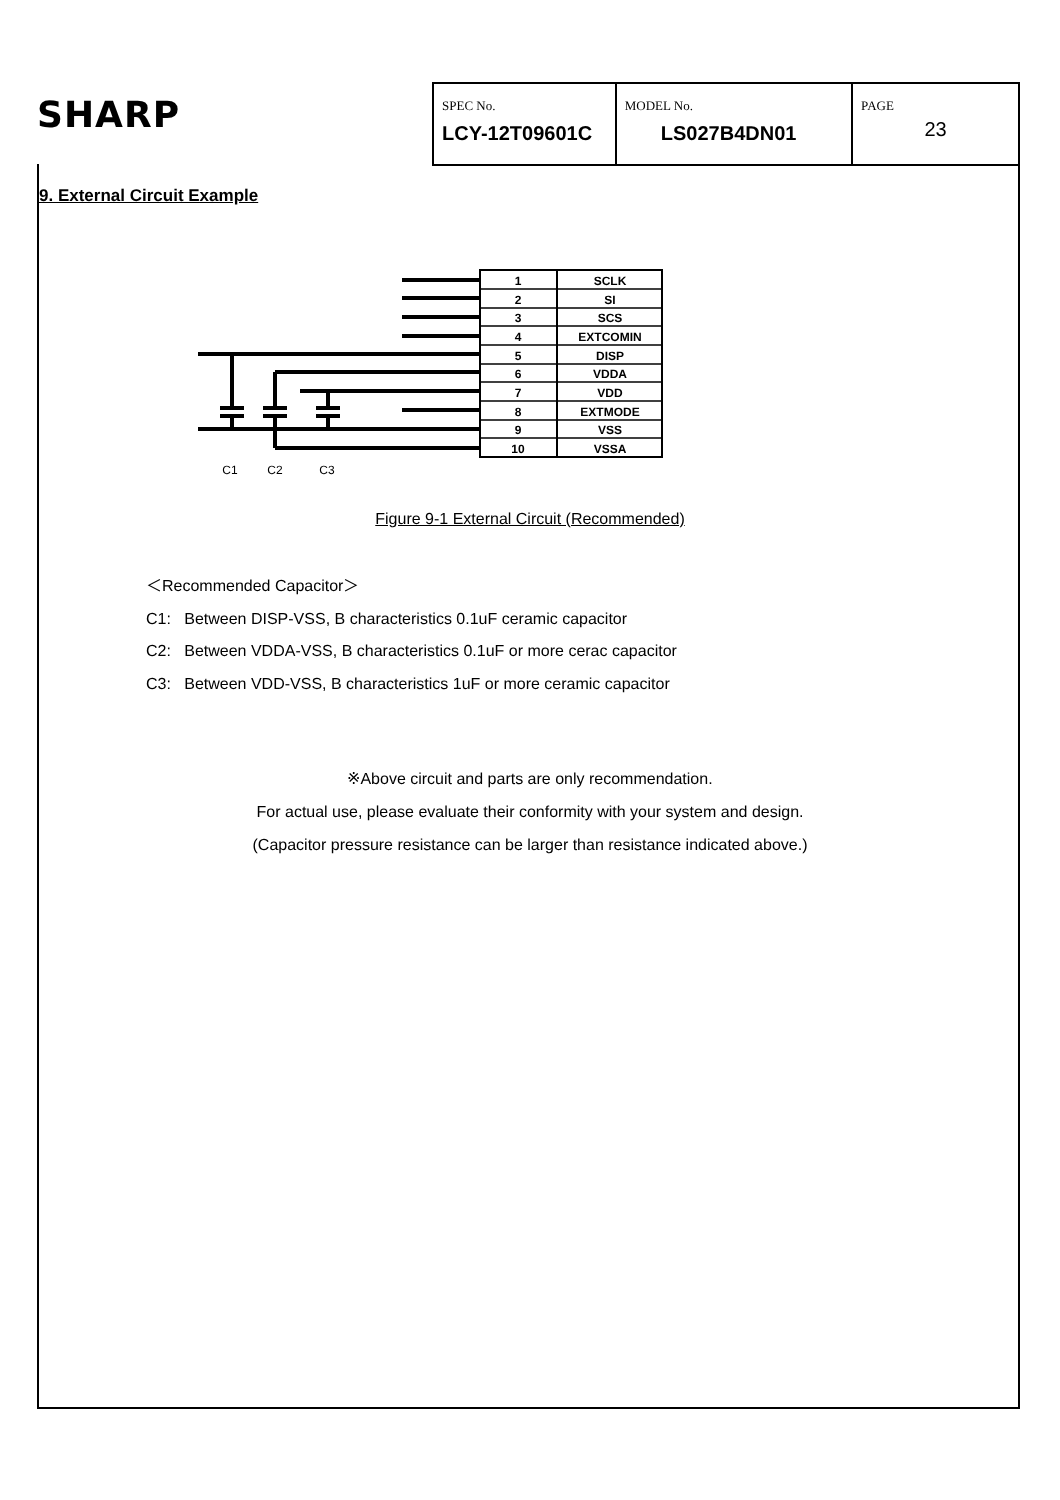SHARP
SPEC No.
LCY-12T09601C
MODEL No.
LS027B4DN01
PAGE
23
9. External Circuit Example
1
SCLK
2
SI
3
SCS
4
EXTCOMIN
5
DISP
6
VDDA
7
VDD
8
EXTMODE
9
VSS
10
VSSA
C1
C2
C3
Figure 9-1 External Circuit (Recommended)
＜Recommended Capacitor＞
C1: Between DISP-VSS, B characteristics 0.1uF ceramic capacitor
C2: Between VDDA-VSS, B characteristics 0.1uF or more cerac capacitor
C3: Between VDD-VSS, B characteristics 1uF or more ceramic capacitor
※Above circuit and parts are only recommendation.
For actual use, please evaluate their conformity with your system and design.
(Capacitor pressure resistance can be larger than resistance indicated above.)